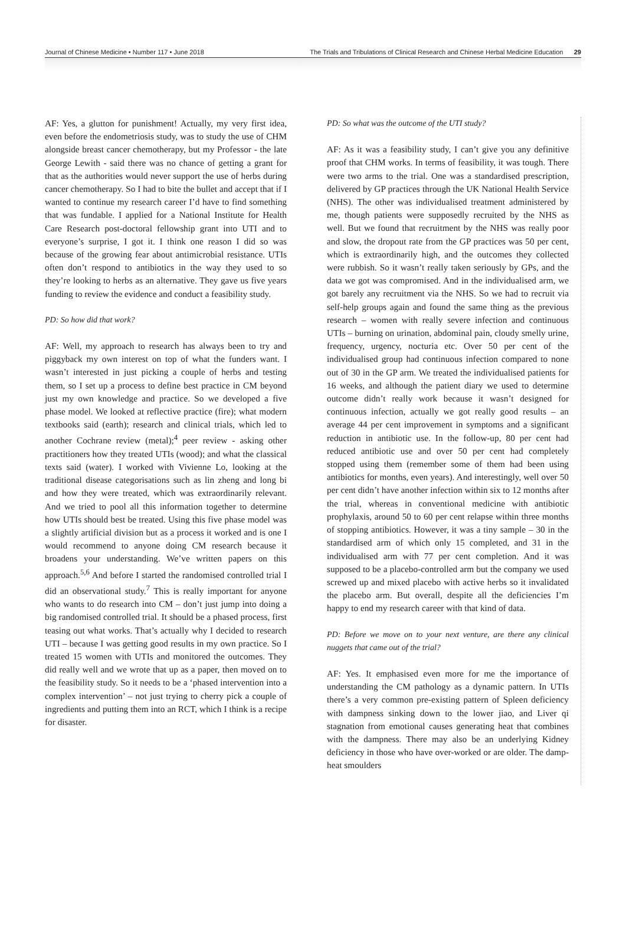Journal of Chinese Medicine • Number 117 • June 2018 The Trials and Tribulations of Clinical Research and Chinese Herbal Medicine Education 29
AF: Yes, a glutton for punishment! Actually, my very first idea, even before the endometriosis study, was to study the use of CHM alongside breast cancer chemotherapy, but my Professor - the late George Lewith - said there was no chance of getting a grant for that as the authorities would never support the use of herbs during cancer chemotherapy. So I had to bite the bullet and accept that if I wanted to continue my research career I’d have to find something that was fundable. I applied for a National Institute for Health Care Research post-doctoral fellowship grant into UTI and to everyone’s surprise, I got it. I think one reason I did so was because of the growing fear about antimicrobial resistance. UTIs often don’t respond to antibiotics in the way they used to so they’re looking to herbs as an alternative. They gave us five years funding to review the evidence and conduct a feasibility study.
PD: So how did that work?
AF: Well, my approach to research has always been to try and piggyback my own interest on top of what the funders want. I wasn’t interested in just picking a couple of herbs and testing them, so I set up a process to define best practice in CM beyond just my own knowledge and practice. So we developed a five phase model. We looked at reflective practice (fire); what modern textbooks said (earth); research and clinical trials, which led to another Cochrane review (metal);<sup>4</sup> peer review - asking other practitioners how they treated UTIs (wood); and what the classical texts said (water). I worked with Vivienne Lo, looking at the traditional disease categorisations such as lin zheng and long bi and how they were treated, which was extraordinarily relevant. And we tried to pool all this information together to determine how UTIs should best be treated. Using this five phase model was a slightly artificial division but as a process it worked and is one I would recommend to anyone doing CM research because it broadens your understanding. We’ve written papers on this approach.<sup>5,6</sup> And before I started the randomised controlled trial I did an observational study.<sup>7</sup> This is really important for anyone who wants to do research into CM – don’t just jump into doing a big randomised controlled trial. It should be a phased process, first teasing out what works. That’s actually why I decided to research UTI – because I was getting good results in my own practice. So I treated 15 women with UTIs and monitored the outcomes. They did really well and we wrote that up as a paper, then moved on to the feasibility study. So it needs to be a ‘phased intervention into a complex intervention’ – not just trying to cherry pick a couple of ingredients and putting them into an RCT, which I think is a recipe for disaster.
PD: So what was the outcome of the UTI study?
AF: As it was a feasibility study, I can’t give you any definitive proof that CHM works. In terms of feasibility, it was tough. There were two arms to the trial. One was a standardised prescription, delivered by GP practices through the UK National Health Service (NHS). The other was individualised treatment administered by me, though patients were supposedly recruited by the NHS as well. But we found that recruitment by the NHS was really poor and slow, the dropout rate from the GP practices was 50 per cent, which is extraordinarily high, and the outcomes they collected were rubbish. So it wasn’t really taken seriously by GPs, and the data we got was compromised. And in the individualised arm, we got barely any recruitment via the NHS. So we had to recruit via self-help groups again and found the same thing as the previous research – women with really severe infection and continuous UTIs – burning on urination, abdominal pain, cloudy smelly urine, frequency, urgency, nocturia etc. Over 50 per cent of the individualised group had continuous infection compared to none out of 30 in the GP arm. We treated the individualised patients for 16 weeks, and although the patient diary we used to determine outcome didn’t really work because it wasn’t designed for continuous infection, actually we got really good results – an average 44 per cent improvement in symptoms and a significant reduction in antibiotic use. In the follow-up, 80 per cent had reduced antibiotic use and over 50 per cent had completely stopped using them (remember some of them had been using antibiotics for months, even years). And interestingly, well over 50 per cent didn’t have another infection within six to 12 months after the trial, whereas in conventional medicine with antibiotic prophylaxis, around 50 to 60 per cent relapse within three months of stopping antibiotics. However, it was a tiny sample – 30 in the standardised arm of which only 15 completed, and 31 in the individualised arm with 77 per cent completion. And it was supposed to be a placebo-controlled arm but the company we used screwed up and mixed placebo with active herbs so it invalidated the placebo arm. But overall, despite all the deficiencies I’m happy to end my research career with that kind of data.
PD: Before we move on to your next venture, are there any clinical nuggets that came out of the trial?
AF: Yes. It emphasised even more for me the importance of understanding the CM pathology as a dynamic pattern. In UTIs there’s a very common pre-existing pattern of Spleen deficiency with dampness sinking down to the lower jiao, and Liver qi stagnation from emotional causes generating heat that combines with the dampness. There may also be an underlying Kidney deficiency in those who have over-worked or are older. The damp-heat smoulders